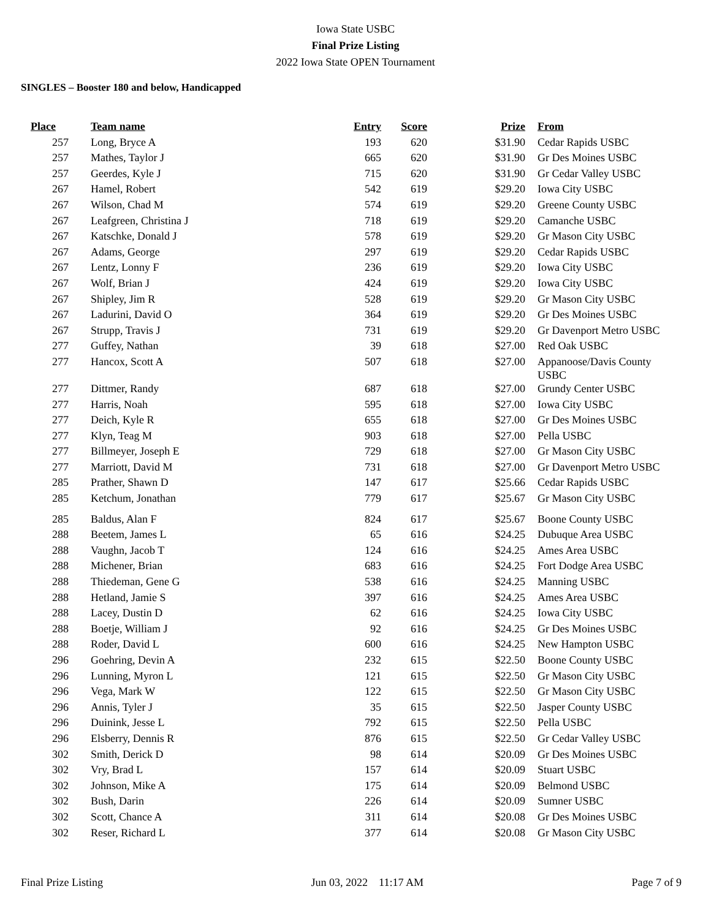Iowa State USBC
Final Prize Listing
2022 Iowa State OPEN Tournament
SINGLES – Booster 180 and below, Handicapped
| Place | Team name | Entry | Score | Prize | | From |
| --- | --- | --- | --- | --- | --- | --- |
| 257 | Long, Bryce A | 193 | 620 | $31.90 | | Cedar Rapids USBC |
| 257 | Mathes, Taylor J | 665 | 620 | $31.90 | | Gr Des Moines USBC |
| 257 | Geerdes, Kyle J | 715 | 620 | $31.90 | | Gr Cedar Valley USBC |
| 267 | Hamel, Robert | 542 | 619 | $29.20 | | Iowa City USBC |
| 267 | Wilson, Chad M | 574 | 619 | $29.20 | | Greene County USBC |
| 267 | Leafgreen, Christina J | 718 | 619 | $29.20 | | Camanche USBC |
| 267 | Katschke, Donald J | 578 | 619 | $29.20 | | Gr Mason City USBC |
| 267 | Adams, George | 297 | 619 | $29.20 | | Cedar Rapids USBC |
| 267 | Lentz, Lonny F | 236 | 619 | $29.20 | | Iowa City USBC |
| 267 | Wolf, Brian J | 424 | 619 | $29.20 | | Iowa City USBC |
| 267 | Shipley, Jim R | 528 | 619 | $29.20 | | Gr Mason City USBC |
| 267 | Ladurini, David O | 364 | 619 | $29.20 | | Gr Des Moines USBC |
| 267 | Strupp, Travis J | 731 | 619 | $29.20 | | Gr Davenport Metro USBC |
| 277 | Guffey, Nathan | 39 | 618 | $27.00 | | Red Oak USBC |
| 277 | Hancox, Scott A | 507 | 618 | $27.00 | | Appanoose/Davis County USBC |
| 277 | Dittmer, Randy | 687 | 618 | $27.00 | | Grundy Center USBC |
| 277 | Harris, Noah | 595 | 618 | $27.00 | | Iowa City USBC |
| 277 | Deich, Kyle R | 655 | 618 | $27.00 | | Gr Des Moines USBC |
| 277 | Klyn, Teag M | 903 | 618 | $27.00 | | Pella USBC |
| 277 | Billmeyer, Joseph E | 729 | 618 | $27.00 | | Gr Mason City USBC |
| 277 | Marriott, David M | 731 | 618 | $27.00 | | Gr Davenport Metro USBC |
| 285 | Prather, Shawn D | 147 | 617 | $25.66 | | Cedar Rapids USBC |
| 285 | Ketchum, Jonathan | 779 | 617 | $25.67 | | Gr Mason City USBC |
| 285 | Baldus, Alan F | 824 | 617 | $25.67 | | Boone County USBC |
| 288 | Beetem, James L | 65 | 616 | $24.25 | | Dubuque Area USBC |
| 288 | Vaughn, Jacob T | 124 | 616 | $24.25 | | Ames Area USBC |
| 288 | Michener, Brian | 683 | 616 | $24.25 | | Fort Dodge Area USBC |
| 288 | Thiedeman, Gene G | 538 | 616 | $24.25 | | Manning USBC |
| 288 | Hetland, Jamie S | 397 | 616 | $24.25 | | Ames Area USBC |
| 288 | Lacey, Dustin D | 62 | 616 | $24.25 | | Iowa City USBC |
| 288 | Boetje, William J | 92 | 616 | $24.25 | | Gr Des Moines USBC |
| 288 | Roder, David L | 600 | 616 | $24.25 | | New Hampton USBC |
| 296 | Goehring, Devin A | 232 | 615 | $22.50 | | Boone County USBC |
| 296 | Lunning, Myron L | 121 | 615 | $22.50 | | Gr Mason City USBC |
| 296 | Vega, Mark W | 122 | 615 | $22.50 | | Gr Mason City USBC |
| 296 | Annis, Tyler J | 35 | 615 | $22.50 | | Jasper County USBC |
| 296 | Duinink, Jesse L | 792 | 615 | $22.50 | | Pella USBC |
| 296 | Elsberry, Dennis R | 876 | 615 | $22.50 | | Gr Cedar Valley USBC |
| 302 | Smith, Derick D | 98 | 614 | $20.09 | | Gr Des Moines USBC |
| 302 | Vry, Brad L | 157 | 614 | $20.09 | | Stuart USBC |
| 302 | Johnson, Mike A | 175 | 614 | $20.09 | | Belmond USBC |
| 302 | Bush, Darin | 226 | 614 | $20.09 | | Sumner USBC |
| 302 | Scott, Chance A | 311 | 614 | $20.08 | | Gr Des Moines USBC |
| 302 | Reser, Richard L | 377 | 614 | $20.08 | | Gr Mason City USBC |
Final Prize Listing Jun 03, 2022 11:17 AM Page 7 of 9